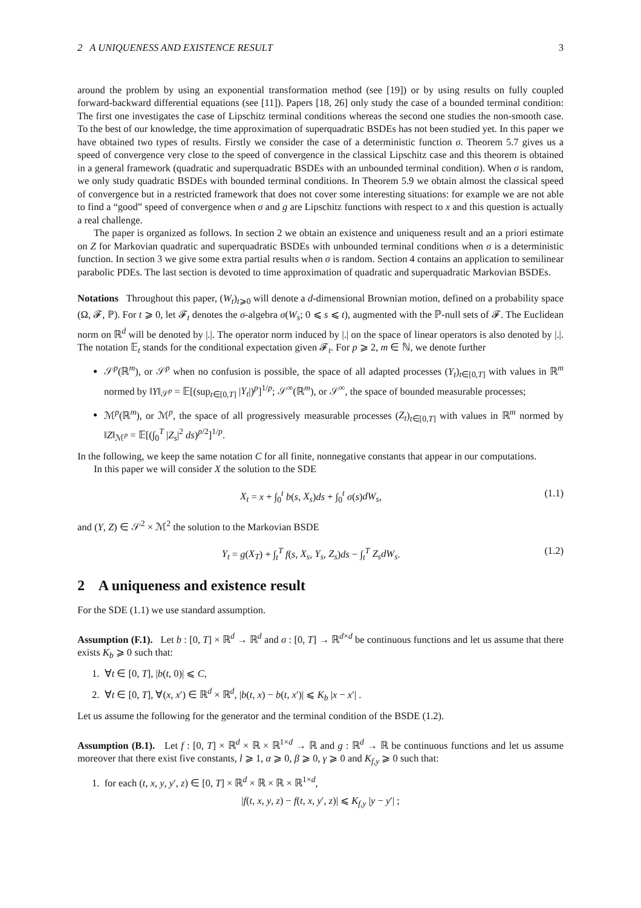2 A UNIQUENESS AND EXISTENCE RESULT 3
around the problem by using an exponential transformation method (see [19]) or by using results on fully coupled forward-backward differential equations (see [11]). Papers [18, 26] only study the case of a bounded terminal condition: The first one investigates the case of Lipschitz terminal conditions whereas the second one studies the non-smooth case. To the best of our knowledge, the time approximation of superquadratic BSDEs has not been studied yet. In this paper we have obtained two types of results. Firstly we consider the case of a deterministic function σ. Theorem 5.7 gives us a speed of convergence very close to the speed of convergence in the classical Lipschitz case and this theorem is obtained in a general framework (quadratic and superquadratic BSDEs with an unbounded terminal condition). When σ is random, we only study quadratic BSDEs with bounded terminal conditions. In Theorem 5.9 we obtain almost the classical speed of convergence but in a restricted framework that does not cover some interesting situations: for example we are not able to find a “good” speed of convergence when σ and g are Lipschitz functions with respect to x and this question is actually a real challenge.
The paper is organized as follows. In section 2 we obtain an existence and uniqueness result and an a priori estimate on Z for Markovian quadratic and superquadratic BSDEs with unbounded terminal conditions when σ is a deterministic function. In section 3 we give some extra partial results when σ is random. Section 4 contains an application to semilinear parabolic PDEs. The last section is devoted to time approximation of quadratic and superquadratic Markovian BSDEs.
Notations Throughout this paper, (W<sub>t</sub>)<sub>t⩾0</sub> will denote a d-dimensional Brownian motion, defined on a probability space (Ω, 𝓕, ℙ). For t ⩾ 0, let 𝓕<sub>t</sub> denotes the σ-algebra σ(W<sub>s</sub>; 0 ⩽ s ⩽ t), augmented with the ℙ-null sets of 𝓕. The Euclidean norm on ℝ<sup>d</sup> will be denoted by |.|. The operator norm induced by |.| on the space of linear operators is also denoted by |.|. The notation 𝔼<sub>t</sub> stands for the conditional expectation given 𝓕<sub>t</sub>. For p ⩾ 2, m ∈ ℕ, we denote further
𝒮<sup>p</sup>(ℝ<sup>m</sup>), or 𝒮<sup>p</sup> when no confusion is possible, the space of all adapted processes (Y<sub>t</sub>)<sub>t∈[0,T]</sub> with values in ℝ<sup>m</sup> normed by ‖Y‖<sub>𝒮<sup>p</sup></sub> = 𝔼[(sup<sub>t∈[0,T]</sub> |Y<sub>t</sub>|)<sup>p</sup>]<sup>1/p</sup>; 𝒮<sup>∞</sup>(ℝ<sup>m</sup>), or 𝒮<sup>∞</sup>, the space of bounded measurable processes;
ℳ<sup>p</sup>(ℝ<sup>m</sup>), or ℳ<sup>p</sup>, the space of all progressively measurable processes (Z<sub>t</sub>)<sub>t∈[0,T]</sub> with values in ℝ<sup>m</sup> normed by ‖Z‖<sub>ℳ<sup>p</sup></sub> = 𝔼[(∫<sub>0</sub><sup>T</sup> |Z<sub>s</sub>|<sup>2</sup> ds)<sup>p/2</sup>]<sup>1/p</sup>.
In the following, we keep the same notation C for all finite, nonnegative constants that appear in our computations.
In this paper we will consider X the solution to the SDE
X<sub>t</sub> = x + ∫<sub>0</sub><sup>t</sup> b(s, X<sub>s</sub>)ds + ∫<sub>0</sub><sup>t</sup> σ(s)dW<sub>s</sub>, (1.1)
and (Y, Z) ∈ 𝒮<sup>2</sup> × ℳ<sup>2</sup> the solution to the Markovian BSDE
Y<sub>t</sub> = g(X<sub>T</sub>) + ∫<sub>t</sub><sup>T</sup> f(s, X<sub>s</sub>, Y<sub>s</sub>, Z<sub>s</sub>)ds − ∫<sub>t</sub><sup>T</sup> Z<sub>s</sub>dW<sub>s</sub>. (1.2)
2 A uniqueness and existence result
For the SDE (1.1) we use standard assumption.
Assumption (F.1). Let b : [0, T] × ℝ<sup>d</sup> → ℝ<sup>d</sup> and σ : [0, T] → ℝ<sup>d×d</sup> be continuous functions and let us assume that there exists K<sub>b</sub> ⩾ 0 such that:
1. ∀t ∈ [0, T], |b(t, 0)| ⩽ C,
2. ∀t ∈ [0, T], ∀(x, x′) ∈ ℝ<sup>d</sup> × ℝ<sup>d</sup>, |b(t, x) − b(t, x′)| ⩽ K<sub>b</sub> |x − x′| .
Let us assume the following for the generator and the terminal condition of the BSDE (1.2).
Assumption (B.1). Let f : [0, T] × ℝ<sup>d</sup> × ℝ × ℝ<sup>1×d</sup> → ℝ and g : ℝ<sup>d</sup> → ℝ be continuous functions and let us assume moreover that there exist five constants, l ⩾ 1, α ⩾ 0, β ⩾ 0, γ ⩾ 0 and K<sub>f,y</sub> ⩾ 0 such that:
1. for each (t, x, y, y′, z) ∈ [0, T] × ℝ<sup>d</sup> × ℝ × ℝ × ℝ<sup>1×d</sup>,
|f(t, x, y, z) − f(t, x, y′, z)| ⩽ K<sub>f,y</sub> |y − y′| ;